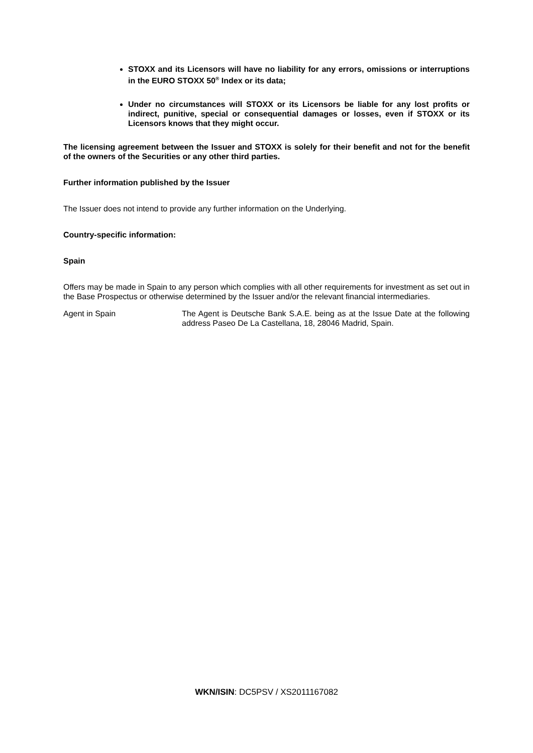STOXX and its Licensors will have no liability for any errors, omissions or interruptions in the EURO STOXX 50<sup>®</sup> Index or its data;
Under no circumstances will STOXX or its Licensors be liable for any lost profits or indirect, punitive, special or consequential damages or losses, even if STOXX or its Licensors knows that they might occur.
The licensing agreement between the Issuer and STOXX is solely for their benefit and not for the benefit of the owners of the Securities or any other third parties.
Further information published by the Issuer
The Issuer does not intend to provide any further information on the Underlying.
Country-specific information:
Spain
Offers may be made in Spain to any person which complies with all other requirements for investment as set out in the Base Prospectus or otherwise determined by the Issuer and/or the relevant financial intermediaries.
Agent in Spain The Agent is Deutsche Bank S.A.E. being as at the Issue Date at the following address Paseo De La Castellana, 18, 28046 Madrid, Spain.
WKN/ISIN: DC5PSV / XS2011167082